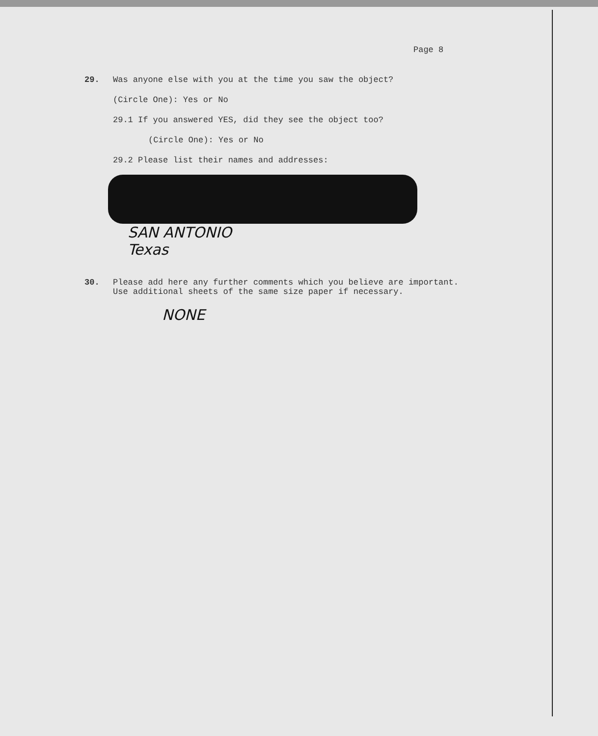Page 8
29. Was anyone else with you at the time you saw the object?
(Circle One): Yes or No
29.1 If you answered YES, did they see the object too?
(Circle One): Yes or No
29.2 Please list their names and addresses:
SAN ANTONIO
Texas
30. Please add here any further comments which you believe are important.
Use additional sheets of the same size paper if necessary.
NONE